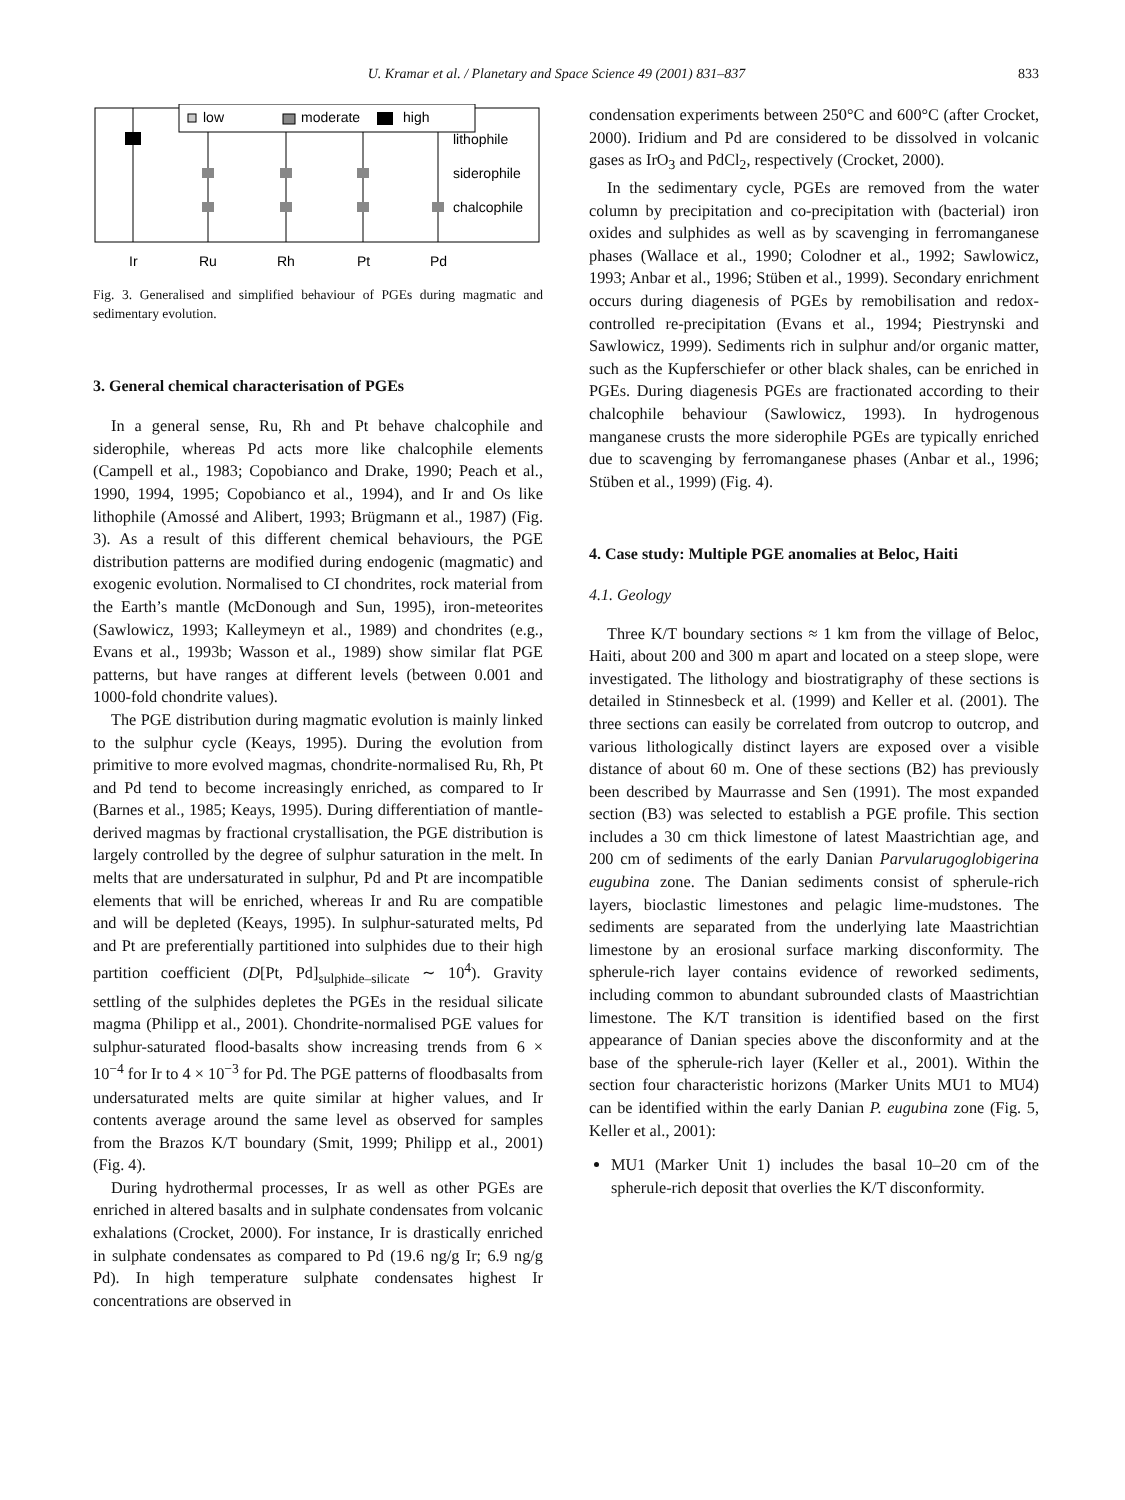U. Kramar et al. / Planetary and Space Science 49 (2001) 831–837 833
low
moderate
high
lithophile
siderophile
chalcophile
Ir
Ru
Rh
Pt
Pd
Fig. 3. Generalised and simplified behaviour of PGEs during magmatic and sedimentary evolution.
3. General chemical characterisation of PGEs
In a general sense, Ru, Rh and Pt behave chalcophile and siderophile, whereas Pd acts more like chalcophile elements (Campell et al., 1983; Copobianco and Drake, 1990; Peach et al., 1990, 1994, 1995; Copobianco et al., 1994), and Ir and Os like lithophile (Amossé and Alibert, 1993; Brügmann et al., 1987) (Fig. 3). As a result of this different chemical behaviours, the PGE distribution patterns are modified during endogenic (magmatic) and exogenic evolution. Normalised to CI chondrites, rock material from the Earth’s mantle (McDonough and Sun, 1995), iron-meteorites (Sawlowicz, 1993; Kalleymeyn et al., 1989) and chondrites (e.g., Evans et al., 1993b; Wasson et al., 1989) show similar flat PGE patterns, but have ranges at different levels (between 0.001 and 1000-fold chondrite values).
The PGE distribution during magmatic evolution is mainly linked to the sulphur cycle (Keays, 1995). During the evolution from primitive to more evolved magmas, chondrite-normalised Ru, Rh, Pt and Pd tend to become increasingly enriched, as compared to Ir (Barnes et al., 1985; Keays, 1995). During differentiation of mantle-derived magmas by fractional crystallisation, the PGE distribution is largely controlled by the degree of sulphur saturation in the melt. In melts that are undersaturated in sulphur, Pd and Pt are incompatible elements that will be enriched, whereas Ir and Ru are compatible and will be depleted (Keays, 1995). In sulphur-saturated melts, Pd and Pt are preferentially partitioned into sulphides due to their high partition coefficient (D[Pt, Pd]<sub>sulphide–silicate</sub> ∼ 10<sup>4</sup>). Gravity settling of the sulphides depletes the PGEs in the residual silicate magma (Philipp et al., 2001). Chondrite-normalised PGE values for sulphur-saturated flood-basalts show increasing trends from 6 × 10<sup>−4</sup> for Ir to 4 × 10<sup>−3</sup> for Pd. The PGE patterns of floodbasalts from undersaturated melts are quite similar at higher values, and Ir contents average around the same level as observed for samples from the Brazos K/T boundary (Smit, 1999; Philipp et al., 2001) (Fig. 4).
During hydrothermal processes, Ir as well as other PGEs are enriched in altered basalts and in sulphate condensates from volcanic exhalations (Crocket, 2000). For instance, Ir is drastically enriched in sulphate condensates as compared to Pd (19.6 ng/g Ir; 6.9 ng/g Pd). In high temperature sulphate condensates highest Ir concentrations are observed in
condensation experiments between 250°C and 600°C (after Crocket, 2000). Iridium and Pd are considered to be dissolved in volcanic gases as IrO<sub>3</sub> and PdCl<sub>2</sub>, respectively (Crocket, 2000).
In the sedimentary cycle, PGEs are removed from the water column by precipitation and co-precipitation with (bacterial) iron oxides and sulphides as well as by scavenging in ferromanganese phases (Wallace et al., 1990; Colodner et al., 1992; Sawlowicz, 1993; Anbar et al., 1996; Stüben et al., 1999). Secondary enrichment occurs during diagenesis of PGEs by remobilisation and redox-controlled re-precipitation (Evans et al., 1994; Piestrynski and Sawlowicz, 1999). Sediments rich in sulphur and/or organic matter, such as the Kupferschiefer or other black shales, can be enriched in PGEs. During diagenesis PGEs are fractionated according to their chalcophile behaviour (Sawlowicz, 1993). In hydrogenous manganese crusts the more siderophile PGEs are typically enriched due to scavenging by ferromanganese phases (Anbar et al., 1996; Stüben et al., 1999) (Fig. 4).
4. Case study: Multiple PGE anomalies at Beloc, Haiti
4.1. Geology
Three K/T boundary sections ≈ 1 km from the village of Beloc, Haiti, about 200 and 300 m apart and located on a steep slope, were investigated. The lithology and biostratigraphy of these sections is detailed in Stinnesbeck et al. (1999) and Keller et al. (2001). The three sections can easily be correlated from outcrop to outcrop, and various lithologically distinct layers are exposed over a visible distance of about 60 m. One of these sections (B2) has previously been described by Maurrasse and Sen (1991). The most expanded section (B3) was selected to establish a PGE profile. This section includes a 30 cm thick limestone of latest Maastrichtian age, and 200 cm of sediments of the early Danian Parvularugoglobigerina eugubina zone. The Danian sediments consist of spherule-rich layers, bioclastic limestones and pelagic lime-mudstones. The sediments are separated from the underlying late Maastrichtian limestone by an erosional surface marking disconformity. The spherule-rich layer contains evidence of reworked sediments, including common to abundant subrounded clasts of Maastrichtian limestone. The K/T transition is identified based on the first appearance of Danian species above the disconformity and at the base of the spherule-rich layer (Keller et al., 2001). Within the section four characteristic horizons (Marker Units MU1 to MU4) can be identified within the early Danian P. eugubina zone (Fig. 5, Keller et al., 2001):
MU1 (Marker Unit 1) includes the basal 10–20 cm of the spherule-rich deposit that overlies the K/T disconformity.